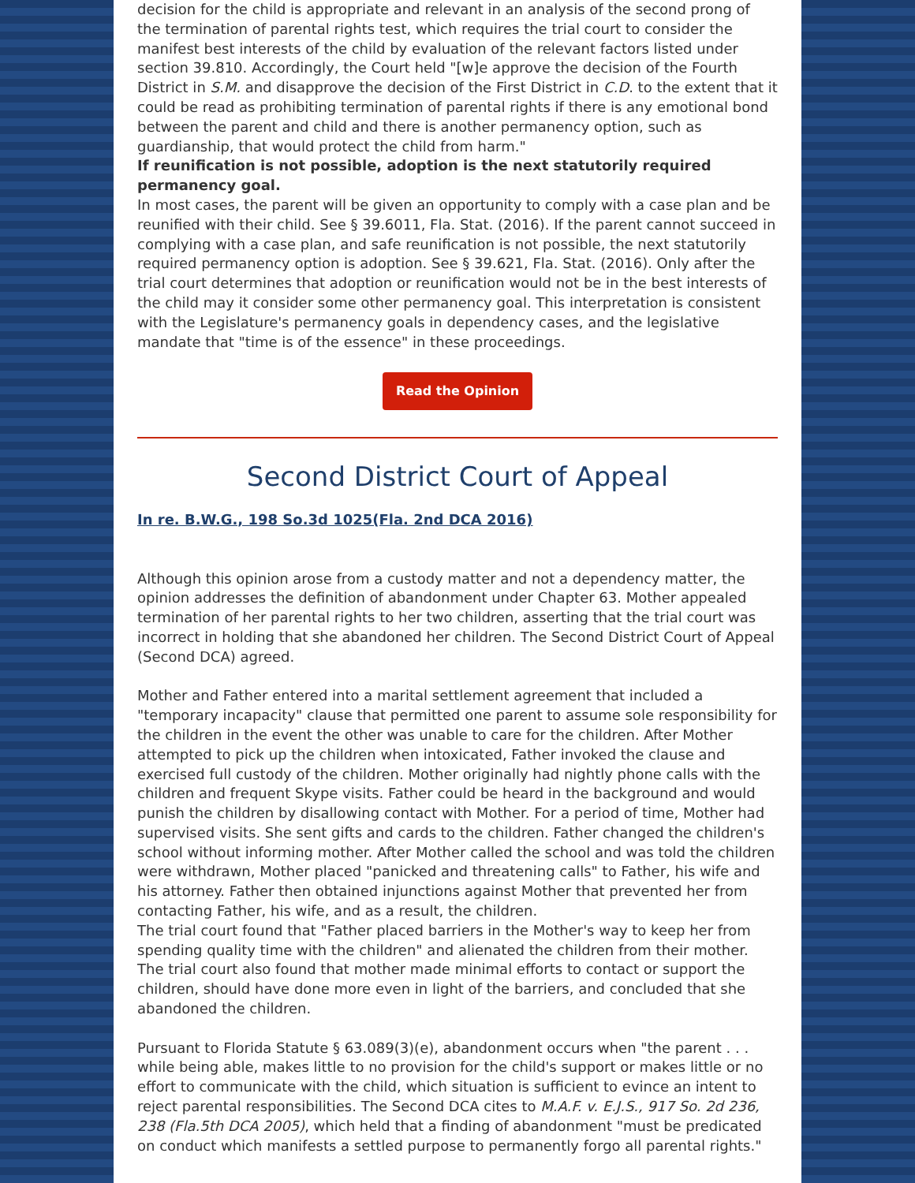decision for the child is appropriate and relevant in an analysis of the second prong of the termination of parental rights test, which requires the trial court to consider the manifest best interests of the child by evaluation of the relevant factors listed under section 39.810. Accordingly, the Court held "[w]e approve the decision of the Fourth District in S.M. and disapprove the decision of the First District in C.D. to the extent that it could be read as prohibiting termination of parental rights if there is any emotional bond between the parent and child and there is another permanency option, such as guardianship, that would protect the child from harm."
If reunification is not possible, adoption is the next statutorily required permanency goal.
In most cases, the parent will be given an opportunity to comply with a case plan and be reunified with their child. See § 39.6011, Fla. Stat. (2016). If the parent cannot succeed in complying with a case plan, and safe reunification is not possible, the next statutorily required permanency option is adoption. See § 39.621, Fla. Stat. (2016). Only after the trial court determines that adoption or reunification would not be in the best interests of the child may it consider some other permanency goal. This interpretation is consistent with the Legislature's permanency goals in dependency cases, and the legislative mandate that "time is of the essence" in these proceedings.
Read the Opinion
Second District Court of Appeal
In re. B.W.G., 198 So.3d 1025(Fla. 2nd DCA 2016)
Although this opinion arose from a custody matter and not a dependency matter, the opinion addresses the definition of abandonment under Chapter 63. Mother appealed termination of her parental rights to her two children, asserting that the trial court was incorrect in holding that she abandoned her children. The Second District Court of Appeal (Second DCA) agreed.
Mother and Father entered into a marital settlement agreement that included a "temporary incapacity" clause that permitted one parent to assume sole responsibility for the children in the event the other was unable to care for the children. After Mother attempted to pick up the children when intoxicated, Father invoked the clause and exercised full custody of the children. Mother originally had nightly phone calls with the children and frequent Skype visits. Father could be heard in the background and would punish the children by disallowing contact with Mother. For a period of time, Mother had supervised visits. She sent gifts and cards to the children. Father changed the children's school without informing mother. After Mother called the school and was told the children were withdrawn, Mother placed "panicked and threatening calls" to Father, his wife and his attorney. Father then obtained injunctions against Mother that prevented her from contacting Father, his wife, and as a result, the children.
The trial court found that "Father placed barriers in the Mother's way to keep her from spending quality time with the children" and alienated the children from their mother. The trial court also found that mother made minimal efforts to contact or support the children, should have done more even in light of the barriers, and concluded that she abandoned the children.
Pursuant to Florida Statute § 63.089(3)(e), abandonment occurs when "the parent . . . while being able, makes little to no provision for the child's support or makes little or no effort to communicate with the child, which situation is sufficient to evince an intent to reject parental responsibilities. The Second DCA cites to M.A.F. v. E.J.S., 917 So. 2d 236, 238 (Fla.5th DCA 2005), which held that a finding of abandonment "must be predicated on conduct which manifests a settled purpose to permanently forgo all parental rights."